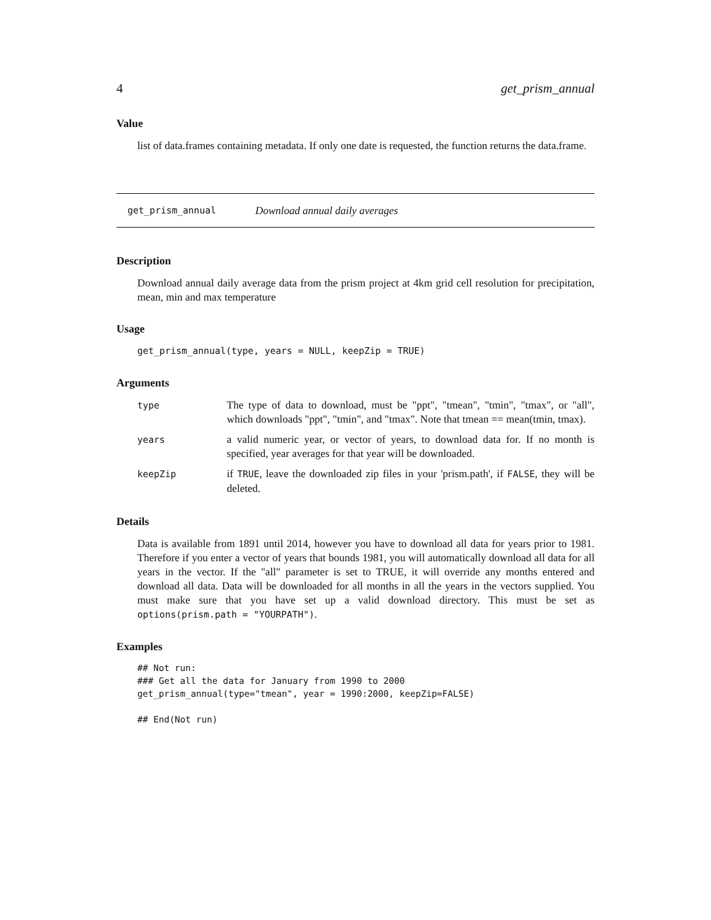4 get_prism_annual
Value
list of data.frames containing metadata. If only one date is requested, the function returns the data.frame.
get_prism_annual Download annual daily averages
Description
Download annual daily average data from the prism project at 4km grid cell resolution for precipitation, mean, min and max temperature
Usage
get_prism_annual(type, years = NULL, keepZip = TRUE)
Arguments
| type | The type of data to download, must be "ppt", "tmean", "tmin", "tmax", or "all", which downloads "ppt", "tmin", and "tmax". Note that tmean == mean(tmin, tmax). |
| years | a valid numeric year, or vector of years, to download data for. If no month is specified, year averages for that year will be downloaded. |
| keepZip | if TRUE , leave the downloaded zip files in your 'prism.path', if FALSE , they will be deleted. |
Details
Data is available from 1891 until 2014, however you have to download all data for years prior to 1981. Therefore if you enter a vector of years that bounds 1981, you will automatically download all data for all years in the vector. If the "all" parameter is set to TRUE, it will override any months entered and download all data. Data will be downloaded for all months in all the years in the vectors supplied. You must make sure that you have set up a valid download directory. This must be set as options(prism.path = "YOURPATH").
Examples
## Not run:
### Get all the data for January from 1990 to 2000
get_prism_annual(type="tmean", year = 1990:2000, keepZip=FALSE)

## End(Not run)